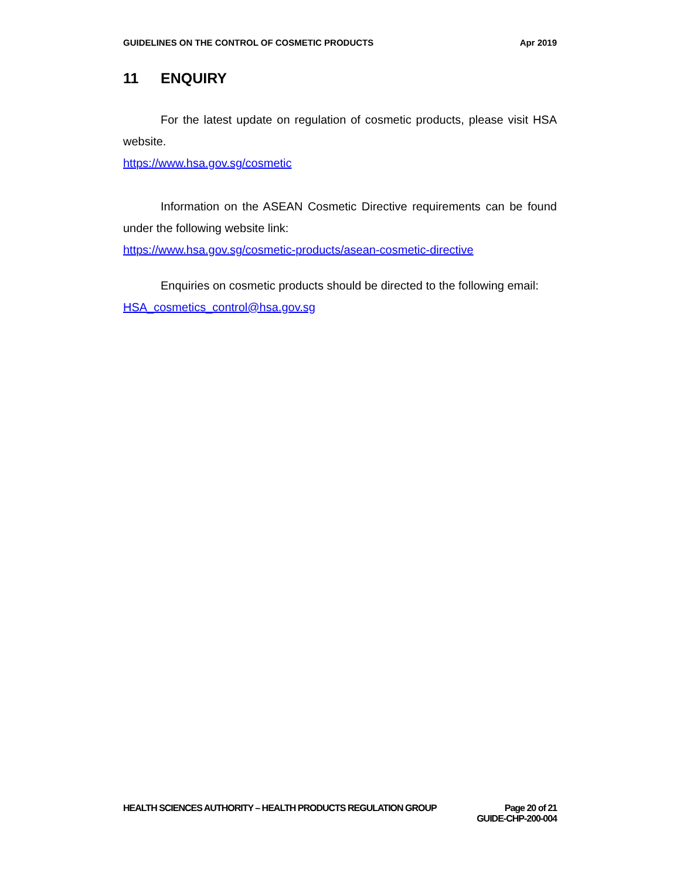GUIDELINES ON THE CONTROL OF COSMETIC PRODUCTS Apr 2019
11 ENQUIRY
For the latest update on regulation of cosmetic products, please visit HSA website.
https://www.hsa.gov.sg/cosmetic
Information on the ASEAN Cosmetic Directive requirements can be found under the following website link:
https://www.hsa.gov.sg/cosmetic-products/asean-cosmetic-directive
Enquiries on cosmetic products should be directed to the following email:
HSA_cosmetics_control@hsa.gov.sg
HEALTH SCIENCES AUTHORITY – HEALTH PRODUCTS REGULATION GROUP Page 20 of 21
GUIDE-CHP-200-004